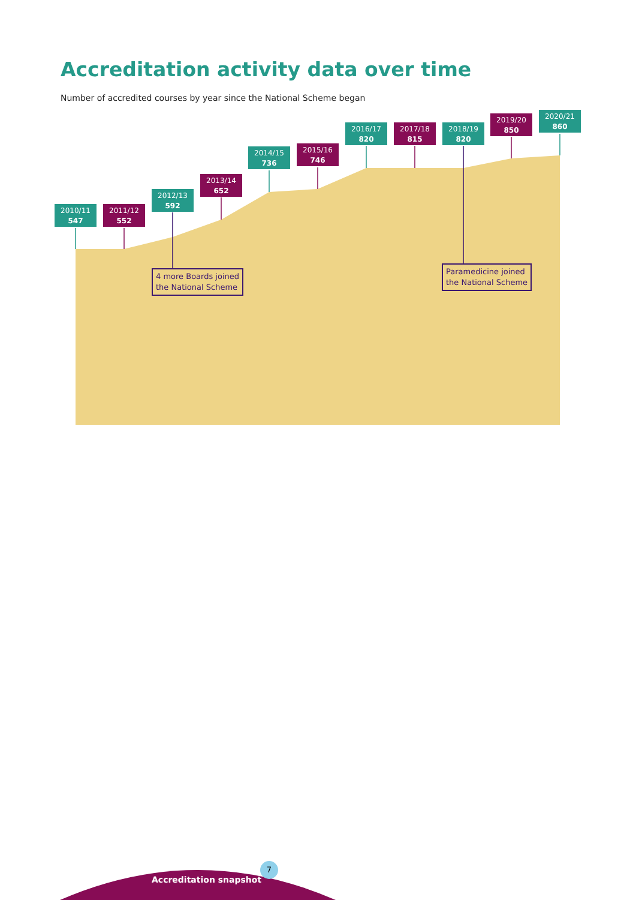Accreditation activity data over time
Number of accredited courses by year since the National Scheme began
2010/11
547
2011/12
552
2012/13
592
2013/14
652
2014/15
736
2015/16
746
2016/17
820
2017/18
815
2018/19
820
2019/20
850
2020/21
860
4 more Boards joined
the National Scheme
Paramedicine joined
the National Scheme
Accreditation snapshot
7